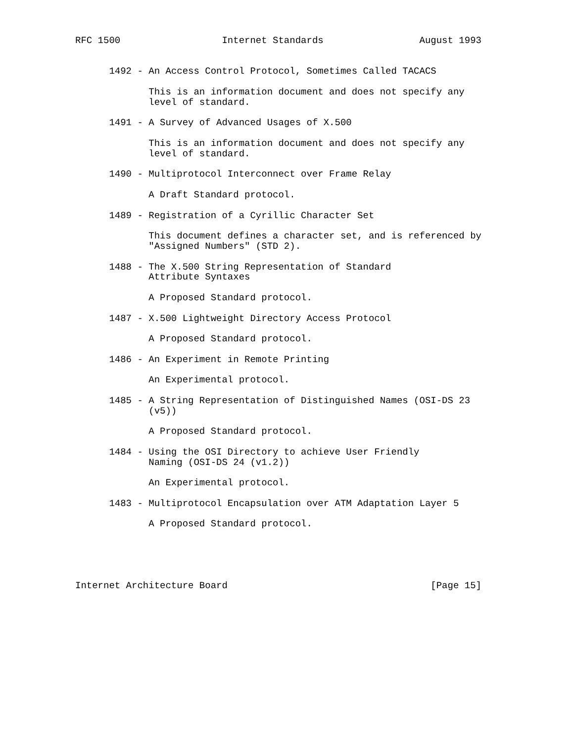RFC 1500                  Internet Standards                 August 1993


      1492 - An Access Control Protocol, Sometimes Called TACACS

             This is an information document and does not specify any
             level of standard.

      1491 - A Survey of Advanced Usages of X.500

             This is an information document and does not specify any
             level of standard.

      1490 - Multiprotocol Interconnect over Frame Relay

             A Draft Standard protocol.

      1489 - Registration of a Cyrillic Character Set

             This document defines a character set, and is referenced by
             "Assigned Numbers" (STD 2).

      1488 - The X.500 String Representation of Standard
             Attribute Syntaxes

             A Proposed Standard protocol.

      1487 - X.500 Lightweight Directory Access Protocol

             A Proposed Standard protocol.

      1486 - An Experiment in Remote Printing

             An Experimental protocol.

      1485 - A String Representation of Distinguished Names (OSI-DS 23
             (v5))

             A Proposed Standard protocol.

      1484 - Using the OSI Directory to achieve User Friendly
             Naming (OSI-DS 24 (v1.2))

             An Experimental protocol.

      1483 - Multiprotocol Encapsulation over ATM Adaptation Layer 5

             A Proposed Standard protocol.





Internet Architecture Board                                    [Page 15]